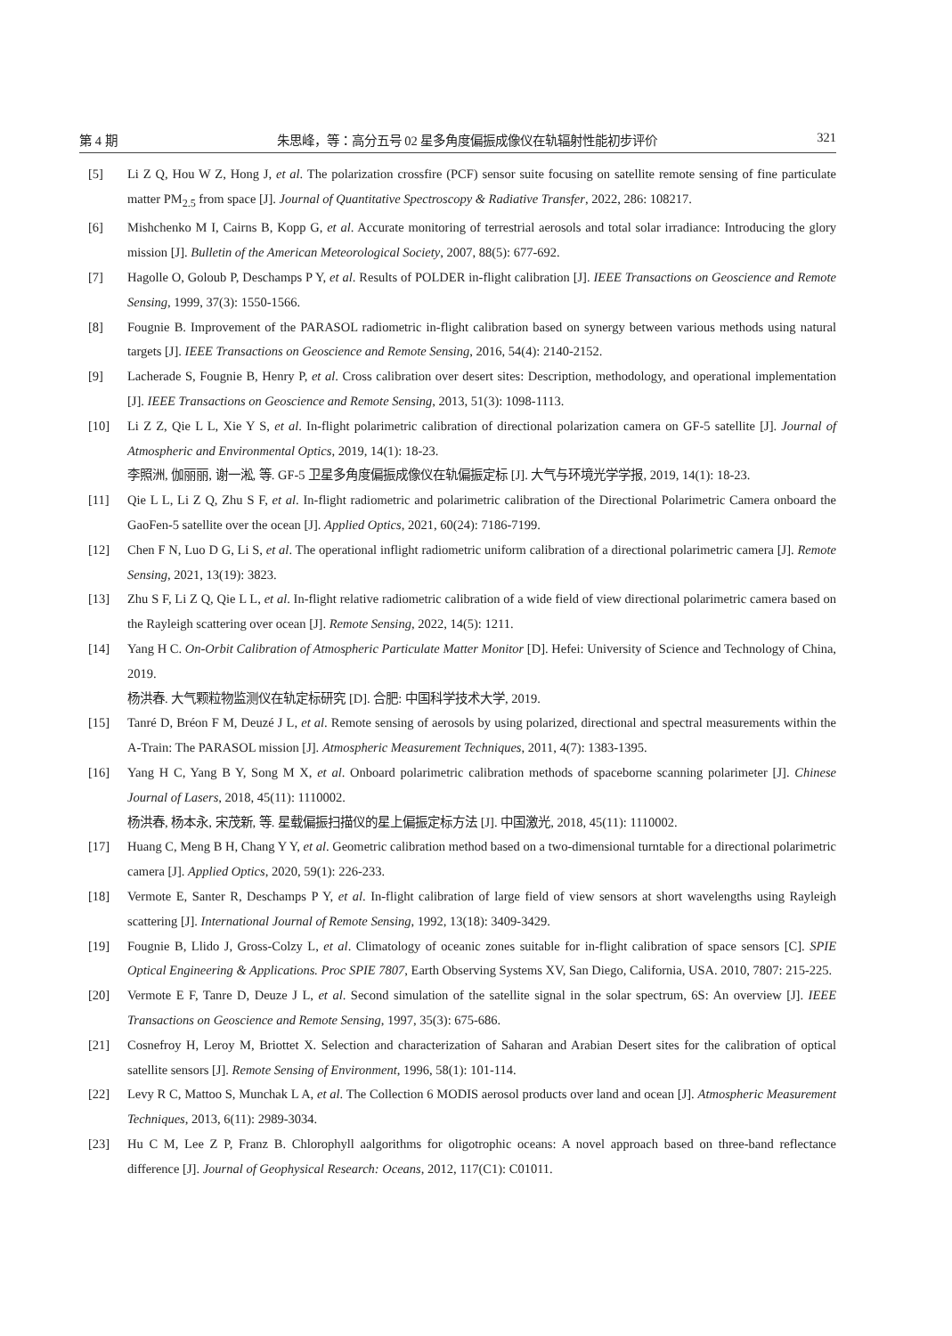第 4 期 朱思峰，等：高分五号 02 星多角度偏振成像仪在轨辐射性能初步评价 321
[5] Li Z Q, Hou W Z, Hong J, et al. The polarization crossfire (PCF) sensor suite focusing on satellite remote sensing of fine particulate matter PM<sub>2.5</sub> from space [J]. Journal of Quantitative Spectroscopy & Radiative Transfer, 2022, 286: 108217.
[6] Mishchenko M I, Cairns B, Kopp G, et al. Accurate monitoring of terrestrial aerosols and total solar irradiance: Introducing the glory mission [J]. Bulletin of the American Meteorological Society, 2007, 88(5): 677-692.
[7] Hagolle O, Goloub P, Deschamps P Y, et al. Results of POLDER in-flight calibration [J]. IEEE Transactions on Geoscience and Remote Sensing, 1999, 37(3): 1550-1566.
[8] Fougnie B. Improvement of the PARASOL radiometric in-flight calibration based on synergy between various methods using natural targets [J]. IEEE Transactions on Geoscience and Remote Sensing, 2016, 54(4): 2140-2152.
[9] Lacherade S, Fougnie B, Henry P, et al. Cross calibration over desert sites: Description, methodology, and operational implementation [J]. IEEE Transactions on Geoscience and Remote Sensing, 2013, 51(3): 1098-1113.
[10] Li Z Z, Qie L L, Xie Y S, et al. In-flight polarimetric calibration of directional polarization camera on GF-5 satellite [J]. Journal of Atmospheric and Environmental Optics, 2019, 14(1): 18-23.
李照洲, 伽丽丽, 谢一淞, 等. GF-5 卫星多角度偏振成像仪在轨偏振定标 [J]. 大气与环境光学学报, 2019, 14(1): 18-23.
[11] Qie L L, Li Z Q, Zhu S F, et al. In-flight radiometric and polarimetric calibration of the Directional Polarimetric Camera onboard the GaoFen-5 satellite over the ocean [J]. Applied Optics, 2021, 60(24): 7186-7199.
[12] Chen F N, Luo D G, Li S, et al. The operational inflight radiometric uniform calibration of a directional polarimetric camera [J]. Remote Sensing, 2021, 13(19): 3823.
[13] Zhu S F, Li Z Q, Qie L L, et al. In-flight relative radiometric calibration of a wide field of view directional polarimetric camera based on the Rayleigh scattering over ocean [J]. Remote Sensing, 2022, 14(5): 1211.
[14] Yang H C. On-Orbit Calibration of Atmospheric Particulate Matter Monitor [D]. Hefei: University of Science and Technology of China, 2019.
杨洪春. 大气颗粒物监测仪在轨定标研究 [D]. 合肥: 中国科学技术大学, 2019.
[15] Tanré D, Bréon F M, Deuzé J L, et al. Remote sensing of aerosols by using polarized, directional and spectral measurements within the A-Train: The PARASOL mission [J]. Atmospheric Measurement Techniques, 2011, 4(7): 1383-1395.
[16] Yang H C, Yang B Y, Song M X, et al. Onboard polarimetric calibration methods of spaceborne scanning polarimeter [J]. Chinese Journal of Lasers, 2018, 45(11): 1110002.
杨洪春, 杨本永, 宋茂新, 等. 星载偏振扫描仪的星上偏振定标方法 [J]. 中国激光, 2018, 45(11): 1110002.
[17] Huang C, Meng B H, Chang Y Y, et al. Geometric calibration method based on a two-dimensional turntable for a directional polarimetric camera [J]. Applied Optics, 2020, 59(1): 226-233.
[18] Vermote E, Santer R, Deschamps P Y, et al. In-flight calibration of large field of view sensors at short wavelengths using Rayleigh scattering [J]. International Journal of Remote Sensing, 1992, 13(18): 3409-3429.
[19] Fougnie B, Llido J, Gross-Colzy L, et al. Climatology of oceanic zones suitable for in-flight calibration of space sensors [C]. SPIE Optical Engineering & Applications. Proc SPIE 7807, Earth Observing Systems XV, San Diego, California, USA. 2010, 7807: 215-225.
[20] Vermote E F, Tanre D, Deuze J L, et al. Second simulation of the satellite signal in the solar spectrum, 6S: An overview [J]. IEEE Transactions on Geoscience and Remote Sensing, 1997, 35(3): 675-686.
[21] Cosnefroy H, Leroy M, Briottet X. Selection and characterization of Saharan and Arabian Desert sites for the calibration of optical satellite sensors [J]. Remote Sensing of Environment, 1996, 58(1): 101-114.
[22] Levy R C, Mattoo S, Munchak L A, et al. The Collection 6 MODIS aerosol products over land and ocean [J]. Atmospheric Measurement Techniques, 2013, 6(11): 2989-3034.
[23] Hu C M, Lee Z P, Franz B. Chlorophyll aalgorithms for oligotrophic oceans: A novel approach based on three-band reflectance difference [J]. Journal of Geophysical Research: Oceans, 2012, 117(C1): C01011.